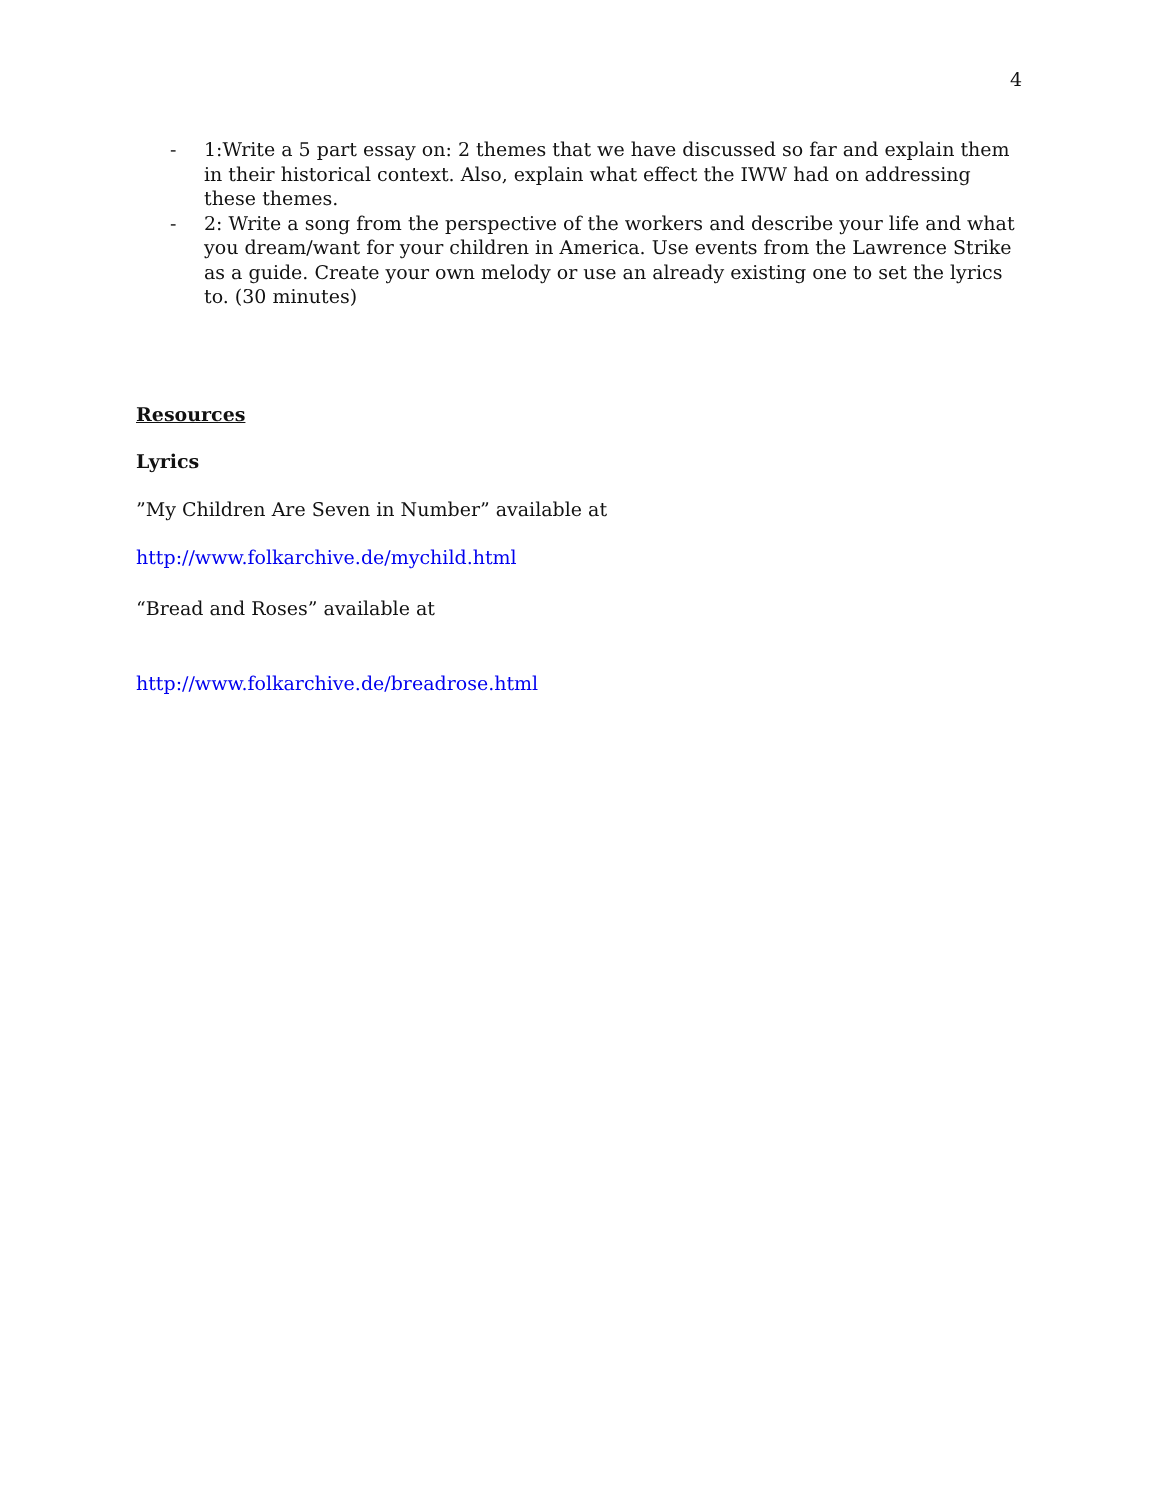4
- 1:Write a 5 part essay on: 2 themes that we have discussed so far and explain them in their historical context. Also, explain what effect the IWW had on addressing these themes.
- 2: Write a song from the perspective of the workers and describe your life and what you dream/want for your children in America. Use events from the Lawrence Strike as a guide. Create your own melody or use an already existing one to set the lyrics to. (30 minutes)
Resources
Lyrics
”My Children Are Seven in Number” available at
http://www.folkarchive.de/mychild.html
“Bread and Roses” available at
http://www.folkarchive.de/breadrose.html